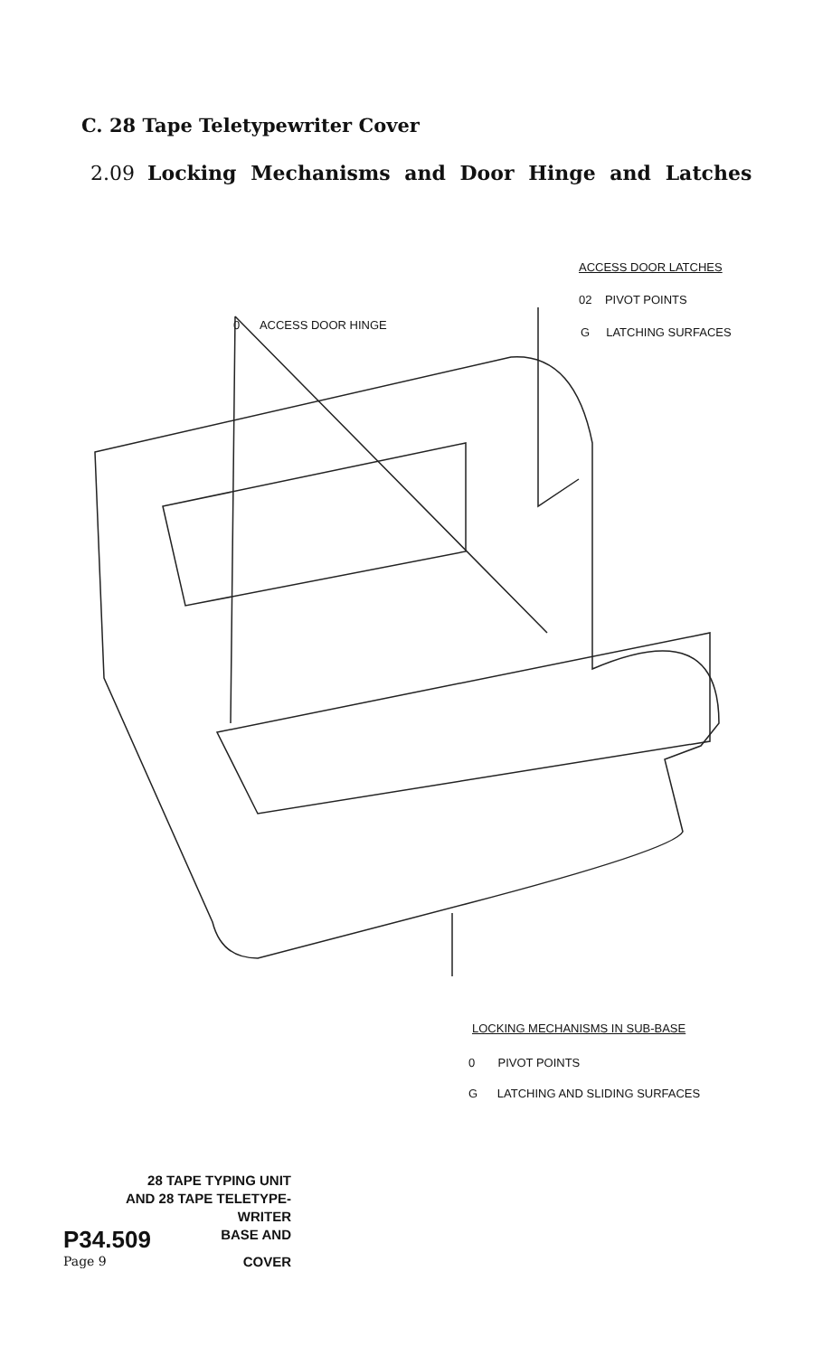C. 28 Tape Teletypewriter Cover
2.09 Locking Mechanisms and Door Hinge and Latches
ACCESS DOOR LATCHES
02 PIVOT POINTS
0 ACCESS DOOR HINGE
G LATCHING SURFACES
LOCKING MECHANISMS IN SUB-BASE
0 PIVOT POINTS
G LATCHING AND SLIDING SURFACES
28 TAPE TYPING UNIT
AND 28 TAPE TELETYPE-
WRITER
P34.509 BASE AND
Page 9 COVER